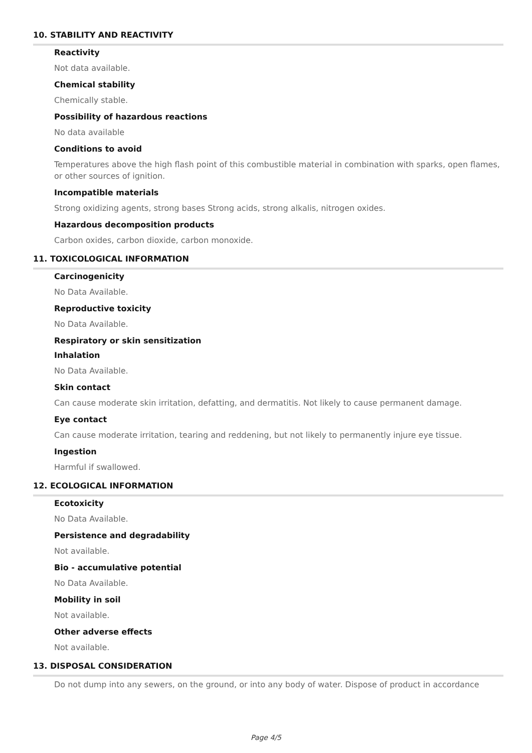10. STABILITY AND REACTIVITY
Reactivity
Not data available.
Chemical stability
Chemically stable.
Possibility of hazardous reactions
No data available
Conditions to avoid
Temperatures above the high flash point of this combustible material in combination with sparks, open flames, or other sources of ignition.
Incompatible materials
Strong oxidizing agents, strong bases Strong acids, strong alkalis, nitrogen oxides.
Hazardous decomposition products
Carbon oxides, carbon dioxide, carbon monoxide.
11. TOXICOLOGICAL INFORMATION
Carcinogenicity
No Data Available.
Reproductive toxicity
No Data Available.
Respiratory or skin sensitization
Inhalation
No Data Available.
Skin contact
Can cause moderate skin irritation, defatting, and dermatitis. Not likely to cause permanent damage.
Eye contact
Can cause moderate irritation, tearing and reddening, but not likely to permanently injure eye tissue.
Ingestion
Harmful if swallowed.
12. ECOLOGICAL INFORMATION
Ecotoxicity
No Data Available.
Persistence and degradability
Not available.
Bio - accumulative potential
No Data Available.
Mobility in soil
Not available.
Other adverse effects
Not available.
13. DISPOSAL CONSIDERATION
Do not dump into any sewers, on the ground, or into any body of water. Dispose of product in accordance
Page 4/5